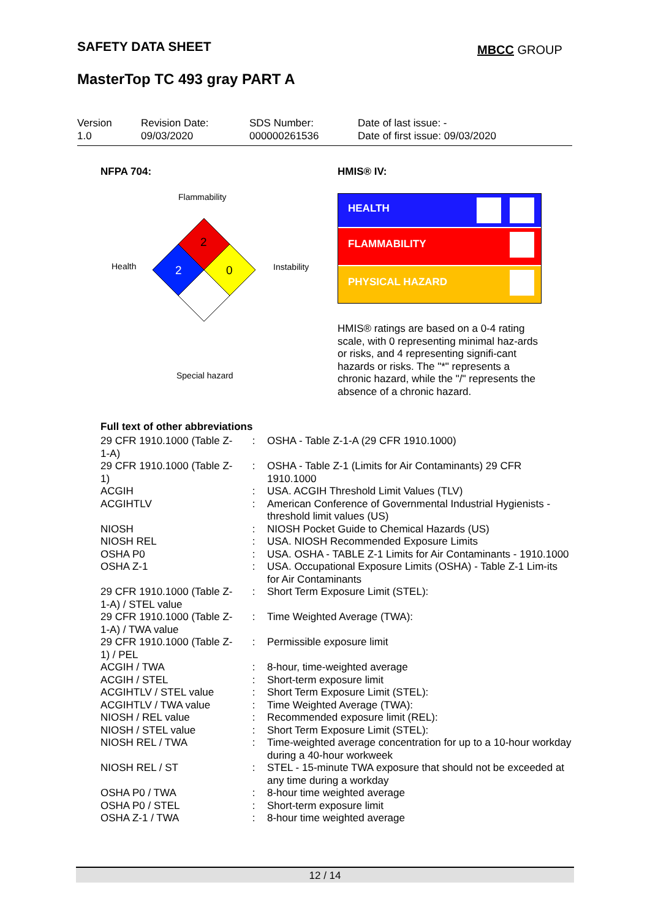SAFETY DATA SHEET MBCC GROUP
MasterTop TC 493 gray PART A
Version
1.0
Revision Date:
09/03/2020
SDS Number:
000000261536
Date of last issue: -
Date of first issue: 09/03/2020
NFPA 704: HMIS® IV:
Flammability
Health Instability
Special hazard
2
2
0
HEALTH
FLAMMABILITY
PHYSICAL HAZARD
HMIS® ratings are based on a 0-4 rating scale, with 0 representing minimal haz-ards or risks, and 4 representing signifi-cant hazards or risks. The "*" represents a chronic hazard, while the "/" represents the absence of a chronic hazard.
Full text of other abbreviations
| 29 CFR 1910.1000 (Table Z-1-A) | : | OSHA - Table Z-1-A (29 CFR 1910.1000) |
| 29 CFR 1910.1000 (Table Z-1) | : | OSHA - Table Z-1 (Limits for Air Contaminants) 29 CFR 1910.1000 |
| ACGIH | : | USA. ACGIH Threshold Limit Values (TLV) |
| ACGIHTLV | : | American Conference of Governmental Industrial Hygienists - threshold limit values (US) |
| NIOSH | : | NIOSH Pocket Guide to Chemical Hazards (US) |
| NIOSH REL | : | USA. NIOSH Recommended Exposure Limits |
| OSHA P0 | : | USA. OSHA - TABLE Z-1 Limits for Air Contaminants - 1910.1000 |
| OSHA Z-1 | : | USA. Occupational Exposure Limits (OSHA) - Table Z-1 Lim-its for Air Contaminants |
| 29 CFR 1910.1000 (Table Z-1-A) / STEL value | : | Short Term Exposure Limit (STEL): |
| 29 CFR 1910.1000 (Table Z-1-A) / TWA value | : | Time Weighted Average (TWA): |
| 29 CFR 1910.1000 (Table Z-1) / PEL | : | Permissible exposure limit |
| ACGIH / TWA | : | 8-hour, time-weighted average |
| ACGIH / STEL | : | Short-term exposure limit |
| ACGIHTLV / STEL value | : | Short Term Exposure Limit (STEL): |
| ACGIHTLV / TWA value | : | Time Weighted Average (TWA): |
| NIOSH / REL value | : | Recommended exposure limit (REL): |
| NIOSH / STEL value | : | Short Term Exposure Limit (STEL): |
| NIOSH REL / TWA | : | Time-weighted average concentration for up to a 10-hour workday during a 40-hour workweek |
| NIOSH REL / ST | : | STEL - 15-minute TWA exposure that should not be exceeded at any time during a workday |
| OSHA P0 / TWA | : | 8-hour time weighted average |
| OSHA P0 / STEL | : | Short-term exposure limit |
| OSHA Z-1 / TWA | : | 8-hour time weighted average |
12 / 14